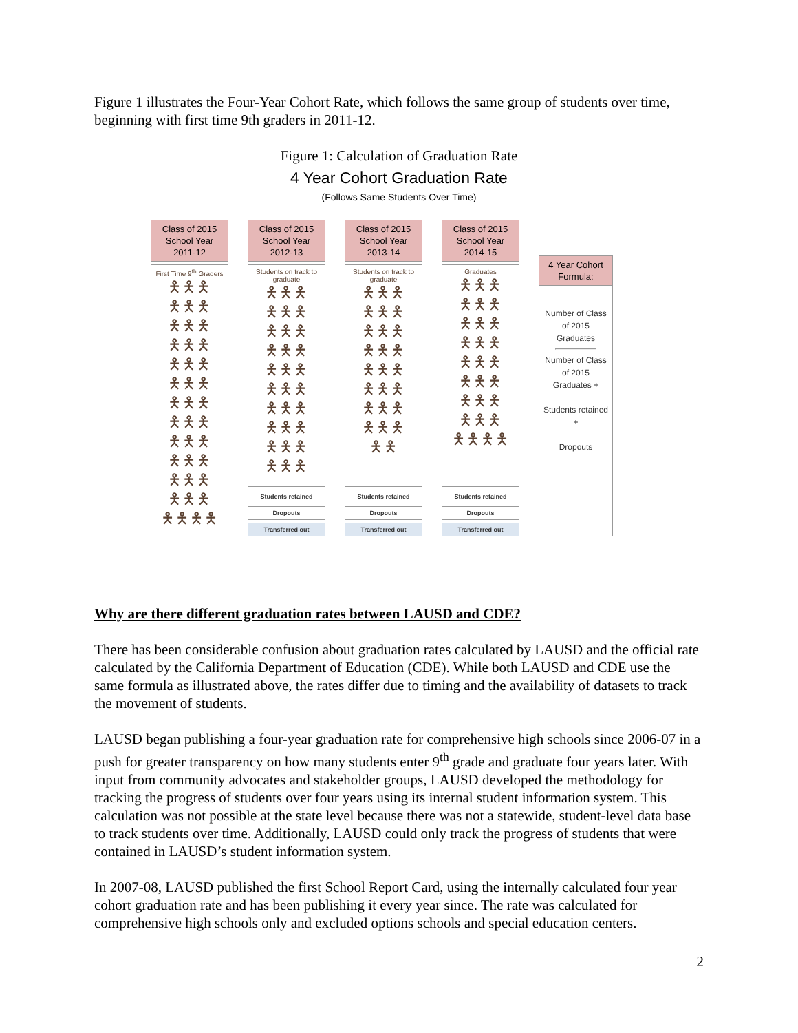Figure 1 illustrates the Four-Year Cohort Rate, which follows the same group of students over time, beginning with first time 9th graders in 2011-12.
Figure 1: Calculation of Graduation Rate
4 Year Cohort Graduation Rate
(Follows Same Students Over Time)
Class of 2015 School Year 2011-12
First Time 9<sup>th</sup> Graders
🯅🯅🯅🯅🯅🯅🯅🯅🯅🯅🯅🯅🯅🯅🯅🯅🯅🯅🯅🯅🯅🯅🯅🯅🯅🯅🯅🯅🯅🯅🯅🯅🯅🯅🯅🯅🯅🯅🯅🯅
Class of 2015 School Year 2012-13
Students on track to graduate
🯅🯅🯅🯅🯅🯅🯅🯅🯅🯅🯅🯅🯅🯅🯅🯅🯅🯅🯅🯅🯅🯅🯅🯅🯅🯅🯅🯅🯅🯅
Students retained
Dropouts
Transferred out
Class of 2015 School Year 2013-14
Students on track to graduate
🯅🯅🯅🯅🯅🯅🯅🯅🯅🯅🯅🯅🯅🯅🯅🯅🯅🯅🯅🯅🯅🯅🯅🯅🯅🯅
Students retained
Dropouts
Transferred out
Class of 2015 School Year 2014-15
Graduates
🯅🯅🯅🯅🯅🯅🯅🯅🯅🯅🯅🯅🯅🯅🯅🯅🯅🯅🯅🯅🯅🯅🯅🯅🯅🯅🯅🯅
Students retained
Dropouts
Transferred out
4 Year Cohort Formula:
Number of Class of 2015 Graduates
Number of Class of 2015 Graduates +
Students retained +
Dropouts
Why are there different graduation rates between LAUSD and CDE?
There has been considerable confusion about graduation rates calculated by LAUSD and the official rate calculated by the California Department of Education (CDE). While both LAUSD and CDE use the same formula as illustrated above, the rates differ due to timing and the availability of datasets to track the movement of students.
LAUSD began publishing a four-year graduation rate for comprehensive high schools since 2006-07 in a push for greater transparency on how many students enter 9<sup>th</sup> grade and graduate four years later. With input from community advocates and stakeholder groups, LAUSD developed the methodology for tracking the progress of students over four years using its internal student information system. This calculation was not possible at the state level because there was not a statewide, student-level data base to track students over time. Additionally, LAUSD could only track the progress of students that were contained in LAUSD’s student information system.
In 2007-08, LAUSD published the first School Report Card, using the internally calculated four year cohort graduation rate and has been publishing it every year since. The rate was calculated for comprehensive high schools only and excluded options schools and special education centers.
2